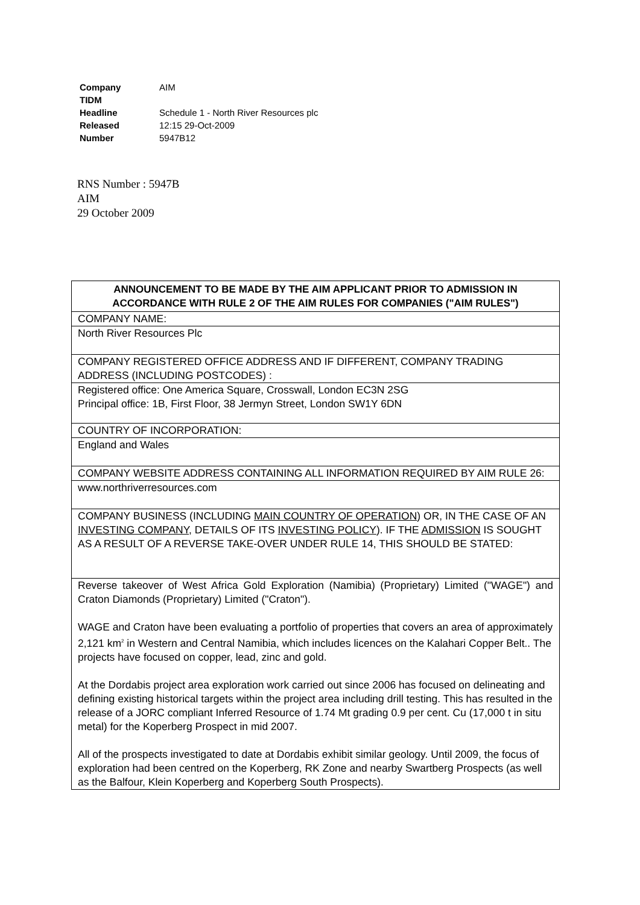| Company | AIM |
| TIDM | |
| Headline | Schedule 1 - North River Resources plc |
| Released | 12:15 29-Oct-2009 |
| Number | 5947B12 |
RNS Number : 5947B
AIM
29 October 2009
| ANNOUNCEMENT TO BE MADE BY THE AIM APPLICANT PRIOR TO ADMISSION IN ACCORDANCE WITH RULE 2 OF THE AIM RULES FOR COMPANIES ("AIM RULES") |
| --- |
| COMPANY NAME: |
| North River Resources Plc |
| COMPANY REGISTERED OFFICE ADDRESS AND IF DIFFERENT, COMPANY TRADING ADDRESS (INCLUDING POSTCODES) : |
| Registered office: One America Square, Crosswall, London EC3N 2SG Principal office: 1B, First Floor, 38 Jermyn Street, London SW1Y 6DN |
| COUNTRY OF INCORPORATION: |
| England and Wales |
| COMPANY WEBSITE ADDRESS CONTAINING ALL INFORMATION REQUIRED BY AIM RULE 26: |
| www.northriverresources.com |
| COMPANY BUSINESS (INCLUDING MAIN COUNTRY OF OPERATION ) OR, IN THE CASE OF AN INVESTING COMPANY , DETAILS OF ITS INVESTING POLICY ). IF THE ADMISSION IS SOUGHT AS A RESULT OF A REVERSE TAKE-OVER UNDER RULE 14, THIS SHOULD BE STATED: |
| Reverse takeover of West Africa Gold Exploration (Namibia) (Proprietary) Limited ("WAGE") and Craton Diamonds (Proprietary) Limited ("Craton"). WAGE and Craton have been evaluating a portfolio of properties that covers an area of approximately 2,121 km<sup>2</sup> in Western and Central Namibia, which includes licences on the Kalahari Copper Belt.. The projects have focused on copper, lead, zinc and gold. At the Dordabis project area exploration work carried out since 2006 has focused on delineating and defining existing historical targets within the project area including drill testing. This has resulted in the release of a JORC compliant Inferred Resource of 1.74 Mt grading 0.9 per cent. Cu (17,000 t in situ metal) for the Koperberg Prospect in mid 2007. All of the prospects investigated to date at Dordabis exhibit similar geology. Until 2009, the focus of exploration had been centred on the Koperberg, RK Zone and nearby Swartberg Prospects (as well as the Balfour, Klein Koperberg and Koperberg South Prospects). |